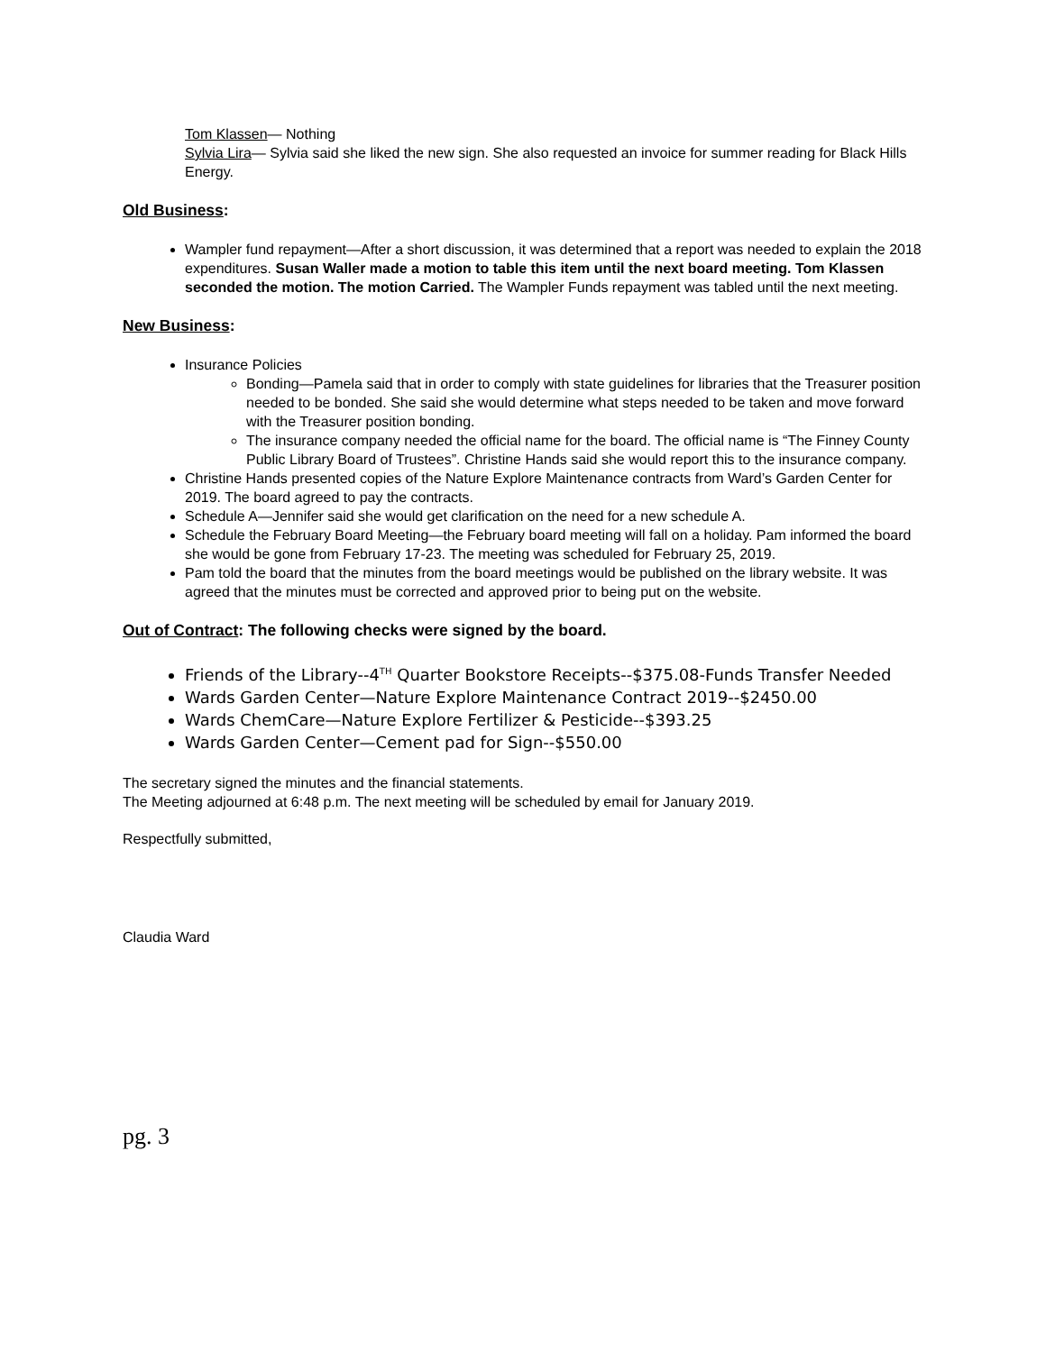Tom Klassen— Nothing
Sylvia Lira— Sylvia said she liked the new sign. She also requested an invoice for summer reading for Black Hills Energy.
Old Business:
Wampler fund repayment—After a short discussion, it was determined that a report was needed to explain the 2018 expenditures. Susan Waller made a motion to table this item until the next board meeting. Tom Klassen seconded the motion. The motion Carried. The Wampler Funds repayment was tabled until the next meeting.
New Business:
Insurance Policies
Bonding—Pamela said that in order to comply with state guidelines for libraries that the Treasurer position needed to be bonded. She said she would determine what steps needed to be taken and move forward with the Treasurer position bonding.
The insurance company needed the official name for the board. The official name is “The Finney County Public Library Board of Trustees”. Christine Hands said she would report this to the insurance company.
Christine Hands presented copies of the Nature Explore Maintenance contracts from Ward’s Garden Center for 2019. The board agreed to pay the contracts.
Schedule A—Jennifer said she would get clarification on the need for a new schedule A.
Schedule the February Board Meeting—the February board meeting will fall on a holiday. Pam informed the board she would be gone from February 17-23. The meeting was scheduled for February 25, 2019.
Pam told the board that the minutes from the board meetings would be published on the library website. It was agreed that the minutes must be corrected and approved prior to being put on the website.
Out of Contract: The following checks were signed by the board.
Friends of the Library--4<sup>TH</sup> Quarter Bookstore Receipts--$375.08-Funds Transfer Needed
Wards Garden Center—Nature Explore Maintenance Contract 2019--$2450.00
Wards ChemCare—Nature Explore Fertilizer & Pesticide--$393.25
Wards Garden Center—Cement pad for Sign--$550.00
The secretary signed the minutes and the financial statements.
The Meeting adjourned at 6:48 p.m. The next meeting will be scheduled by email for January 2019.
Respectfully submitted,
Claudia Ward
pg. 3